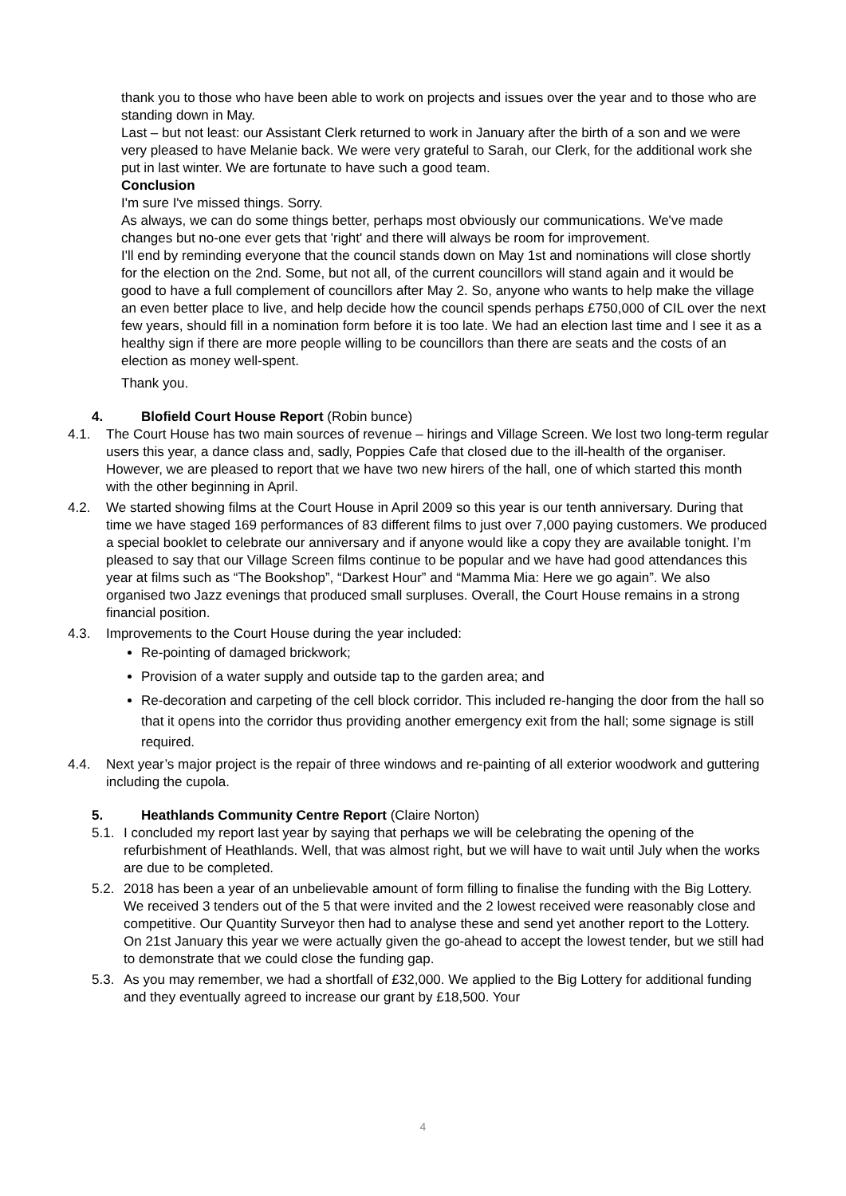thank you to those who have been able to work on projects and issues over the year and to those who are standing down in May.
Last – but not least: our Assistant Clerk returned to work in January after the birth of a son and we were very pleased to have Melanie back. We were very grateful to Sarah, our Clerk, for the additional work she put in last winter. We are fortunate to have such a good team.
Conclusion
I'm sure I've missed things. Sorry.
As always, we can do some things better, perhaps most obviously our communications. We've made changes but no-one ever gets that 'right' and there will always be room for improvement.
I'll end by reminding everyone that the council stands down on May 1st and nominations will close shortly for the election on the 2nd. Some, but not all, of the current councillors will stand again and it would be good to have a full complement of councillors after May 2. So, anyone who wants to help make the village an even better place to live, and help decide how the council spends perhaps £750,000 of CIL over the next few years, should fill in a nomination form before it is too late. We had an election last time and I see it as a healthy sign if there are more people willing to be councillors than there are seats and the costs of an election as money well-spent.
Thank you.
4. Blofield Court House Report (Robin bunce)
4.1. The Court House has two main sources of revenue – hirings and Village Screen. We lost two long-term regular users this year, a dance class and, sadly, Poppies Cafe that closed due to the ill-health of the organiser. However, we are pleased to report that we have two new hirers of the hall, one of which started this month with the other beginning in April.
4.2. We started showing films at the Court House in April 2009 so this year is our tenth anniversary. During that time we have staged 169 performances of 83 different films to just over 7,000 paying customers. We produced a special booklet to celebrate our anniversary and if anyone would like a copy they are available tonight. I’m pleased to say that our Village Screen films continue to be popular and we have had good attendances this year at films such as “The Bookshop”, “Darkest Hour” and “Mamma Mia: Here we go again”. We also organised two Jazz evenings that produced small surpluses. Overall, the Court House remains in a strong financial position.
4.3. Improvements to the Court House during the year included:
Re-pointing of damaged brickwork;
Provision of a water supply and outside tap to the garden area; and
Re-decoration and carpeting of the cell block corridor. This included re-hanging the door from the hall so that it opens into the corridor thus providing another emergency exit from the hall; some signage is still required.
4.4. Next year’s major project is the repair of three windows and re-painting of all exterior woodwork and guttering including the cupola.
5. Heathlands Community Centre Report (Claire Norton)
5.1. I concluded my report last year by saying that perhaps we will be celebrating the opening of the refurbishment of Heathlands. Well, that was almost right, but we will have to wait until July when the works are due to be completed.
5.2. 2018 has been a year of an unbelievable amount of form filling to finalise the funding with the Big Lottery. We received 3 tenders out of the 5 that were invited and the 2 lowest received were reasonably close and competitive. Our Quantity Surveyor then had to analyse these and send yet another report to the Lottery. On 21st January this year we were actually given the go-ahead to accept the lowest tender, but we still had to demonstrate that we could close the funding gap.
5.3. As you may remember, we had a shortfall of £32,000. We applied to the Big Lottery for additional funding and they eventually agreed to increase our grant by £18,500. Your
4